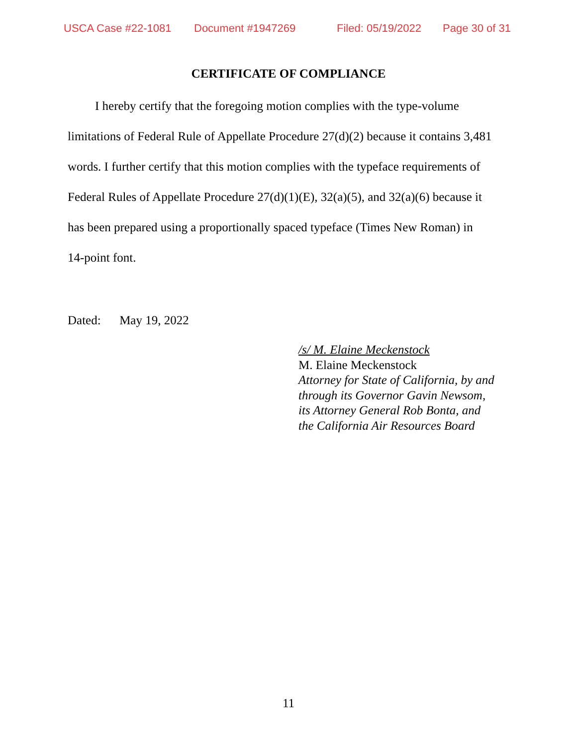USCA Case #22-1081 Document #1947269 Filed: 05/19/2022 Page 30 of 31
CERTIFICATE OF COMPLIANCE
I hereby certify that the foregoing motion complies with the type-volume limitations of Federal Rule of Appellate Procedure 27(d)(2) because it contains 3,481 words. I further certify that this motion complies with the typeface requirements of Federal Rules of Appellate Procedure 27(d)(1)(E), 32(a)(5), and 32(a)(6) because it has been prepared using a proportionally spaced typeface (Times New Roman) in 14-point font.
Dated: May 19, 2022
/s/ M. Elaine Meckenstock
M. Elaine Meckenstock
Attorney for State of California, by and
through its Governor Gavin Newsom,
its Attorney General Rob Bonta, and
the California Air Resources Board
11